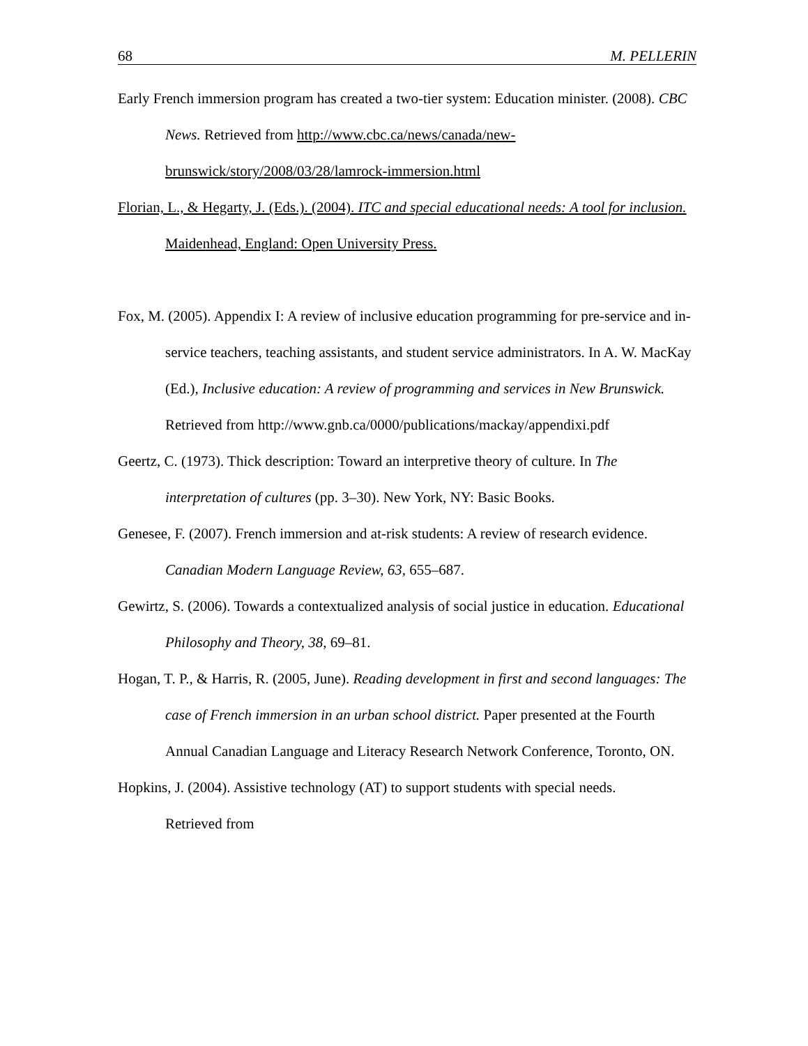68 M. PELLERIN
Early French immersion program has created a two-tier system: Education minister. (2008). CBC News. Retrieved from http://www.cbc.ca/news/canada/new-brunswick/story/2008/03/28/lamrock-immersion.html
Florian, L., & Hegarty, J. (Eds.). (2004). ITC and special educational needs: A tool for inclusion. Maidenhead, England: Open University Press.
Fox, M. (2005). Appendix I: A review of inclusive education programming for pre-service and in-service teachers, teaching assistants, and student service administrators. In A. W. MacKay (Ed.), Inclusive education: A review of programming and services in New Brunswick. Retrieved from http://www.gnb.ca/0000/publications/mackay/appendixi.pdf
Geertz, C. (1973). Thick description: Toward an interpretive theory of culture. In The interpretation of cultures (pp. 3–30). New York, NY: Basic Books.
Genesee, F. (2007). French immersion and at-risk students: A review of research evidence. Canadian Modern Language Review, 63, 655–687.
Gewirtz, S. (2006). Towards a contextualized analysis of social justice in education. Educational Philosophy and Theory, 38, 69–81.
Hogan, T. P., & Harris, R. (2005, June). Reading development in first and second languages: The case of French immersion in an urban school district. Paper presented at the Fourth Annual Canadian Language and Literacy Research Network Conference, Toronto, ON.
Hopkins, J. (2004). Assistive technology (AT) to support students with special needs.
Retrieved from